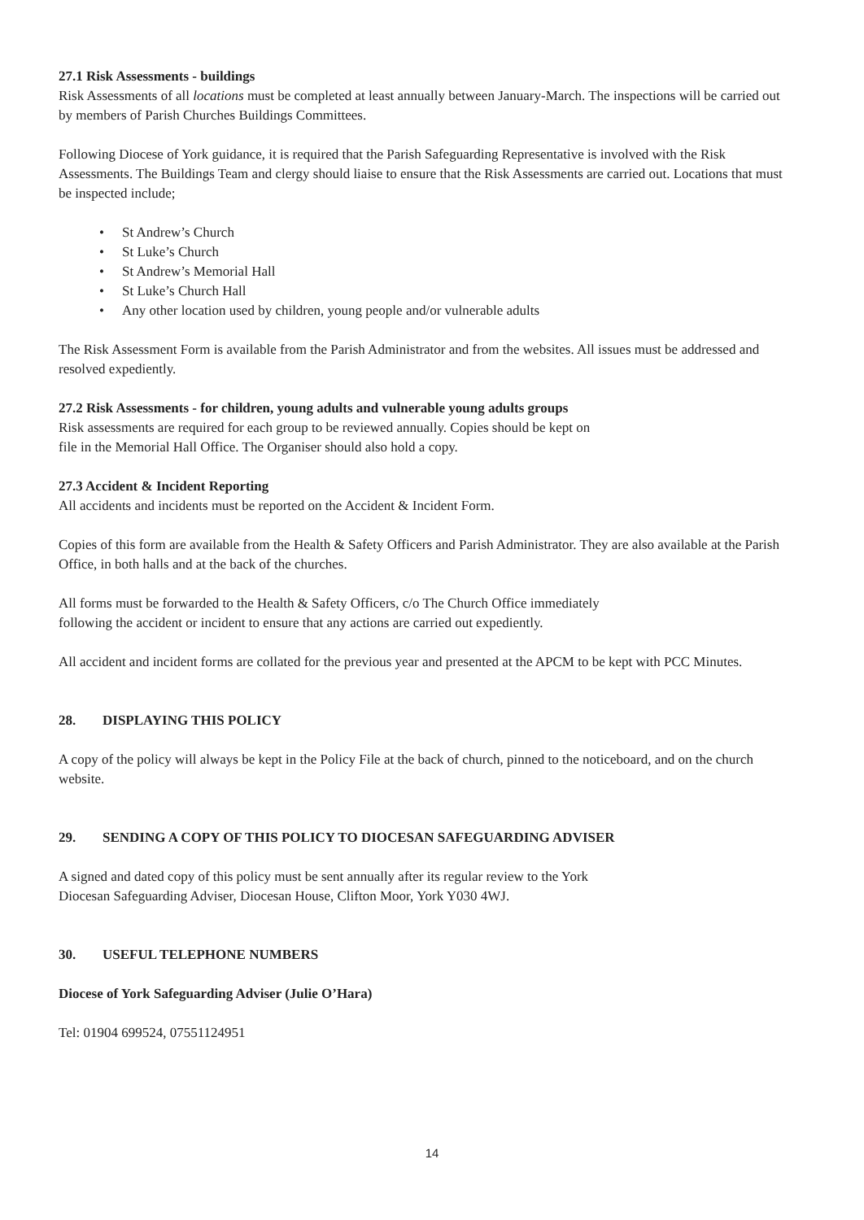27.1 Risk Assessments - buildings
Risk Assessments of all locations must be completed at least annually between January-March. The inspections will be carried out by members of Parish Churches Buildings Committees.
Following Diocese of York guidance, it is required that the Parish Safeguarding Representative is involved with the Risk Assessments. The Buildings Team and clergy should liaise to ensure that the Risk Assessments are carried out. Locations that must be inspected include;
• St Andrew’s Church
• St Luke’s Church
• St Andrew’s Memorial Hall
• St Luke’s Church Hall
• Any other location used by children, young people and/or vulnerable adults
The Risk Assessment Form is available from the Parish Administrator and from the websites. All issues must be addressed and resolved expediently.
27.2 Risk Assessments - for children, young adults and vulnerable young adults groups
Risk assessments are required for each group to be reviewed annually. Copies should be kept on
file in the Memorial Hall Office. The Organiser should also hold a copy.
27.3 Accident & Incident Reporting
All accidents and incidents must be reported on the Accident & Incident Form.
Copies of this form are available from the Health & Safety Officers and Parish Administrator. They are also available at the Parish Office, in both halls and at the back of the churches.
All forms must be forwarded to the Health & Safety Officers, c/o The Church Office immediately
following the accident or incident to ensure that any actions are carried out expediently.
All accident and incident forms are collated for the previous year and presented at the APCM to be kept with PCC Minutes.
28. DISPLAYING THIS POLICY
A copy of the policy will always be kept in the Policy File at the back of church, pinned to the noticeboard, and on the church website.
29. SENDING A COPY OF THIS POLICY TO DIOCESAN SAFEGUARDING ADVISER
A signed and dated copy of this policy must be sent annually after its regular review to the York
Diocesan Safeguarding Adviser, Diocesan House, Clifton Moor, York Y030 4WJ.
30. USEFUL TELEPHONE NUMBERS
Diocese of York Safeguarding Adviser (Julie O’Hara)
Tel: 01904 699524, 07551124951
14